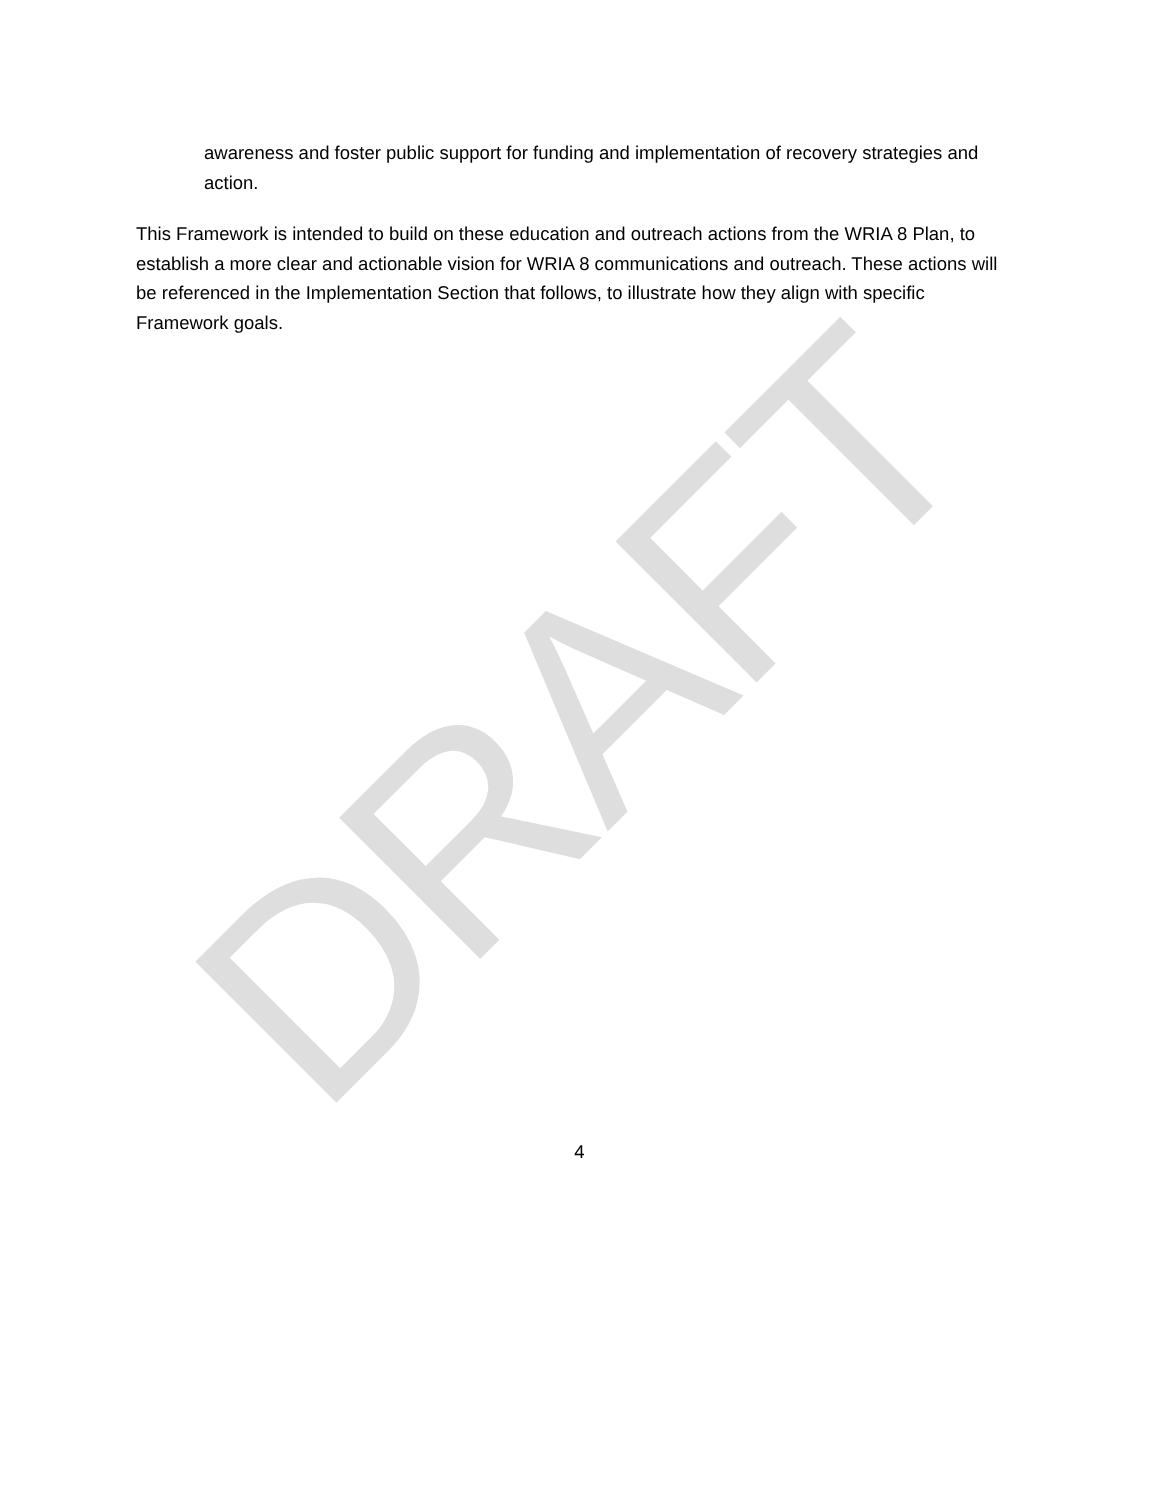awareness and foster public support for funding and implementation of recovery strategies and action.
This Framework is intended to build on these education and outreach actions from the WRIA 8 Plan, to establish a more clear and actionable vision for WRIA 8 communications and outreach. These actions will be referenced in the Implementation Section that follows, to illustrate how they align with specific Framework goals.
DRAFT
4